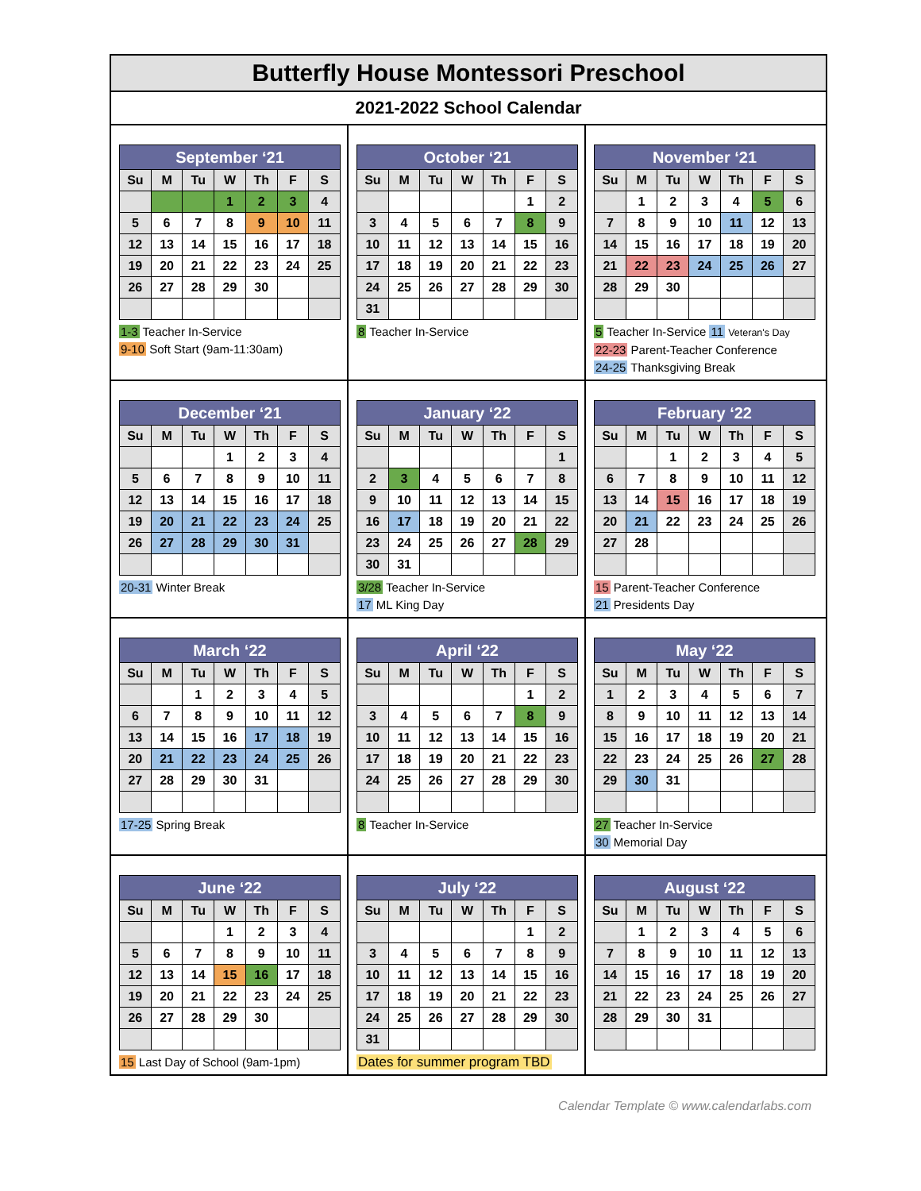Butterfly House Montessori Preschool
2021-2022 School Calendar
| September ‘21 | | | | | | |
| --- | --- | --- | --- | --- | --- | --- |
| Su | M | Tu | W | Th | F | S |
| | | | 1 | 2 | 3 | 4 |
| 5 | 6 | 7 | 8 | 9 | 10 | 11 |
| 12 | 13 | 14 | 15 | 16 | 17 | 18 |
| 19 | 20 | 21 | 22 | 23 | 24 | 25 |
| 26 | 27 | 28 | 29 | 30 | | |
1-3 Teacher In-Service
9-10 Soft Start (9am-11:30am)
| October ‘21 | | | | | | |
| --- | --- | --- | --- | --- | --- | --- |
| Su | M | Tu | W | Th | F | S |
| | | | | | 1 | 2 |
| 3 | 4 | 5 | 6 | 7 | 8 | 9 |
| 10 | 11 | 12 | 13 | 14 | 15 | 16 |
| 17 | 18 | 19 | 20 | 21 | 22 | 23 |
| 24 | 25 | 26 | 27 | 28 | 29 | 30 |
| 31 | | | | | | |
8 Teacher In-Service
| November ‘21 | | | | | | |
| --- | --- | --- | --- | --- | --- | --- |
| Su | M | Tu | W | Th | F | S |
| | 1 | 2 | 3 | 4 | 5 | 6 |
| 7 | 8 | 9 | 10 | 11 | 12 | 13 |
| 14 | 15 | 16 | 17 | 18 | 19 | 20 |
| 21 | 22 | 23 | 24 | 25 | 26 | 27 |
| 28 | 29 | 30 | | | | |
5 Teacher In-Service 11 Veteran's Day
22-23 Parent-Teacher Conference
24-25 Thanksgiving Break
| December ‘21 | | | | | | |
| --- | --- | --- | --- | --- | --- | --- |
| Su | M | Tu | W | Th | F | S |
| | | | 1 | 2 | 3 | 4 |
| 5 | 6 | 7 | 8 | 9 | 10 | 11 |
| 12 | 13 | 14 | 15 | 16 | 17 | 18 |
| 19 | 20 | 21 | 22 | 23 | 24 | 25 |
| 26 | 27 | 28 | 29 | 30 | 31 | |
20-31 Winter Break
| January ‘22 | | | | | | |
| --- | --- | --- | --- | --- | --- | --- |
| Su | M | Tu | W | Th | F | S |
| | | | | | | 1 |
| 2 | 3 | 4 | 5 | 6 | 7 | 8 |
| 9 | 10 | 11 | 12 | 13 | 14 | 15 |
| 16 | 17 | 18 | 19 | 20 | 21 | 22 |
| 23 | 24 | 25 | 26 | 27 | 28 | 29 |
| 30 | 31 | | | | | |
3/28 Teacher In-Service
17 ML King Day
| February ‘22 | | | | | | |
| --- | --- | --- | --- | --- | --- | --- |
| Su | M | Tu | W | Th | F | S |
| | | 1 | 2 | 3 | 4 | 5 |
| 6 | 7 | 8 | 9 | 10 | 11 | 12 |
| 13 | 14 | 15 | 16 | 17 | 18 | 19 |
| 20 | 21 | 22 | 23 | 24 | 25 | 26 |
| 27 | 28 | | | | | |
15 Parent-Teacher Conference
21 Presidents Day
| March ‘22 | | | | | | |
| --- | --- | --- | --- | --- | --- | --- |
| Su | M | Tu | W | Th | F | S |
| | | 1 | 2 | 3 | 4 | 5 |
| 6 | 7 | 8 | 9 | 10 | 11 | 12 |
| 13 | 14 | 15 | 16 | 17 | 18 | 19 |
| 20 | 21 | 22 | 23 | 24 | 25 | 26 |
| 27 | 28 | 29 | 30 | 31 | | |
17-25 Spring Break
| April ‘22 | | | | | | |
| --- | --- | --- | --- | --- | --- | --- |
| Su | M | Tu | W | Th | F | S |
| | | | | | 1 | 2 |
| 3 | 4 | 5 | 6 | 7 | 8 | 9 |
| 10 | 11 | 12 | 13 | 14 | 15 | 16 |
| 17 | 18 | 19 | 20 | 21 | 22 | 23 |
| 24 | 25 | 26 | 27 | 28 | 29 | 30 |
8 Teacher In-Service
| May ‘22 | | | | | | |
| --- | --- | --- | --- | --- | --- | --- |
| Su | M | Tu | W | Th | F | S |
| 1 | 2 | 3 | 4 | 5 | 6 | 7 |
| 8 | 9 | 10 | 11 | 12 | 13 | 14 |
| 15 | 16 | 17 | 18 | 19 | 20 | 21 |
| 22 | 23 | 24 | 25 | 26 | 27 | 28 |
| 29 | 30 | 31 | | | | |
27 Teacher In-Service
30 Memorial Day
| June ‘22 | | | | | | |
| --- | --- | --- | --- | --- | --- | --- |
| Su | M | Tu | W | Th | F | S |
| | | | 1 | 2 | 3 | 4 |
| 5 | 6 | 7 | 8 | 9 | 10 | 11 |
| 12 | 13 | 14 | 15 | 16 | 17 | 18 |
| 19 | 20 | 21 | 22 | 23 | 24 | 25 |
| 26 | 27 | 28 | 29 | 30 | | |
15 Last Day of School (9am-1pm)
| July ‘22 | | | | | | |
| --- | --- | --- | --- | --- | --- | --- |
| Su | M | Tu | W | Th | F | S |
| | | | | | 1 | 2 |
| 3 | 4 | 5 | 6 | 7 | 8 | 9 |
| 10 | 11 | 12 | 13 | 14 | 15 | 16 |
| 17 | 18 | 19 | 20 | 21 | 22 | 23 |
| 24 | 25 | 26 | 27 | 28 | 29 | 30 |
| 31 | | | | | | |
Dates for summer program TBD
| August ‘22 | | | | | | |
| --- | --- | --- | --- | --- | --- | --- |
| Su | M | Tu | W | Th | F | S |
| | 1 | 2 | 3 | 4 | 5 | 6 |
| 7 | 8 | 9 | 10 | 11 | 12 | 13 |
| 14 | 15 | 16 | 17 | 18 | 19 | 20 |
| 21 | 22 | 23 | 24 | 25 | 26 | 27 |
| 28 | 29 | 30 | 31 | | | |
Calendar Template © www.calendarlabs.com